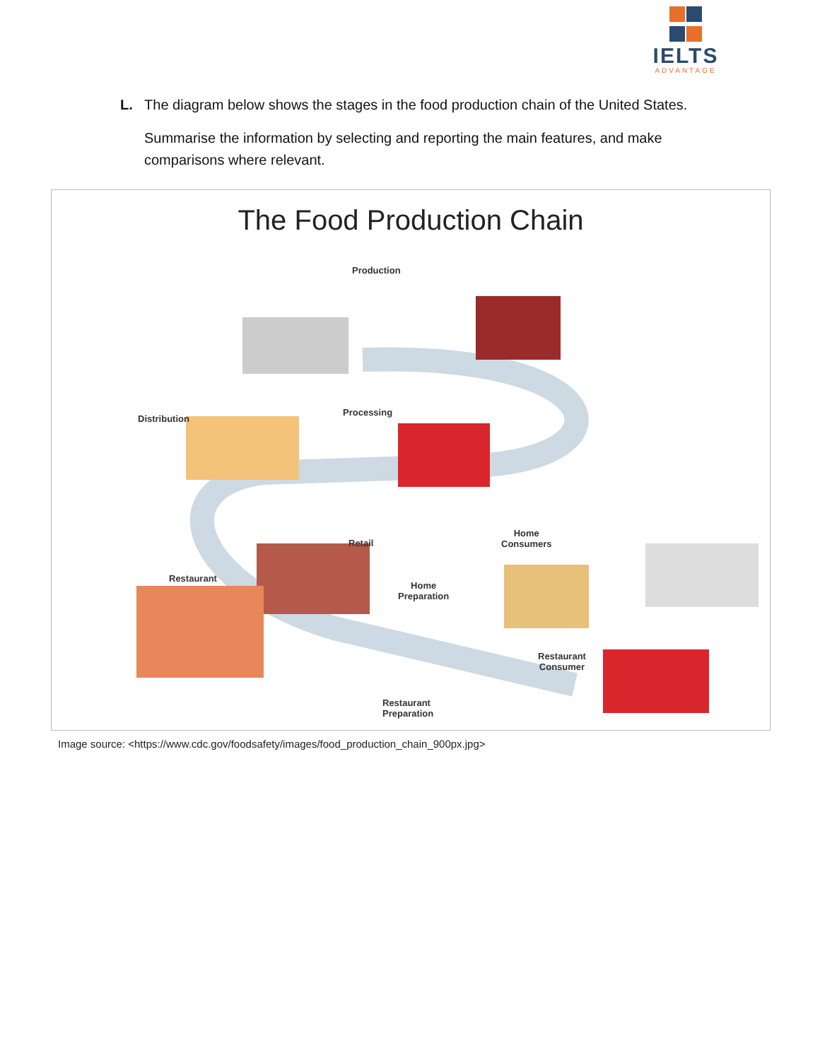IELTS
ADVANTAGE
L. The diagram below shows the stages in the food production chain of the United States.
Summarise the information by selecting and reporting the main features, and make comparisons where relevant.
The Food Production Chain
Production
Processing
Distribution
Retail
Home
Consumers
Restaurant
Home
Preparation
Restaurant
Consumer
Restaurant
Preparation
Image source: <https://www.cdc.gov/foodsafety/images/food_production_chain_900px.jpg>